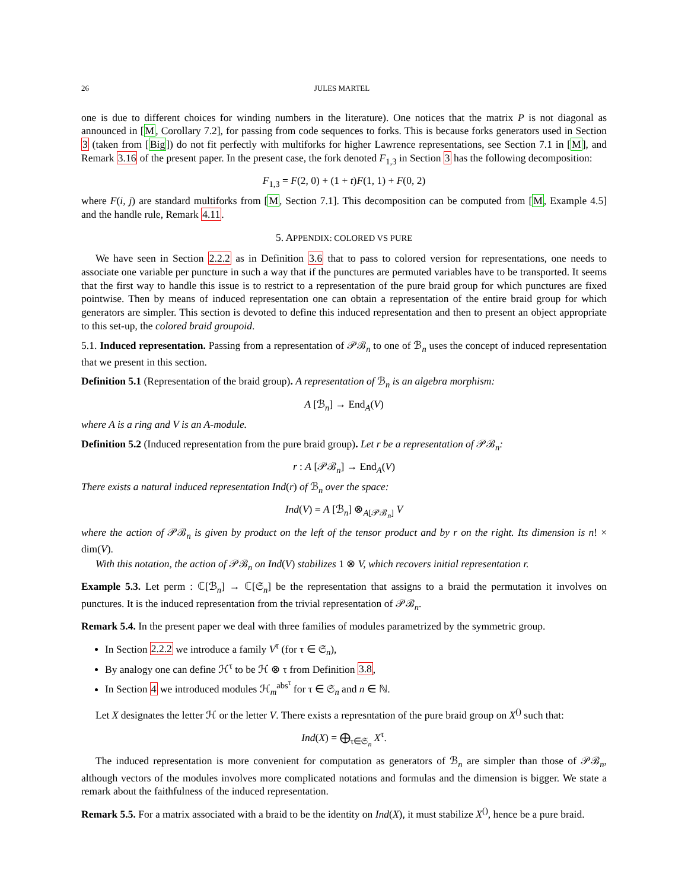26 JULES MARTEL
one is due to different choices for winding numbers in the literature). One notices that the matrix P is not diagonal as announced in [M, Corollary 7.2], for passing from code sequences to forks. This is because forks generators used in Section 3 (taken from [Big]) do not fit perfectly with multiforks for higher Lawrence representations, see Section 7.1 in [M], and Remark 3.16 of the present paper. In the present case, the fork denoted F<sub>1,3</sub> in Section 3 has the following decomposition:
F<sub>1,3</sub> = F(2, 0) + (1 + t)F(1, 1) + F(0, 2)
where F(i, j) are standard multiforks from [M, Section 7.1]. This decomposition can be computed from [M, Example 4.5] and the handle rule, Remark 4.11.
5. APPENDIX: COLORED VS PURE
We have seen in Section 2.2.2 as in Definition 3.6 that to pass to colored version for representations, one needs to associate one variable per puncture in such a way that if the punctures are permuted variables have to be transported. It seems that the first way to handle this issue is to restrict to a representation of the pure braid group for which punctures are fixed pointwise. Then by means of induced representation one can obtain a representation of the entire braid group for which generators are simpler. This section is devoted to define this induced representation and then to present an object appropriate to this set-up, the colored braid groupoid.
5.1. Induced representation. Passing from a representation of 𝒫ℬ<sub>n</sub> to one of ℬ<sub>n</sub> uses the concept of induced representation that we present in this section.
Definition 5.1 (Representation of the braid group). A representation of ℬ<sub>n</sub> is an algebra morphism:
A [ℬ<sub>n</sub>] → End<sub>A</sub>(V)
where A is a ring and V is an A-module.
Definition 5.2 (Induced representation from the pure braid group). Let r be a representation of 𝒫ℬ<sub>n</sub>:
r : A [𝒫ℬ<sub>n</sub>] → End<sub>A</sub>(V)
There exists a natural induced representation Ind(r) of ℬ<sub>n</sub> over the space:
Ind(V) = A [ℬ<sub>n</sub>] ⊗<sub>A[𝒫ℬ<sub>n</sub>]</sub> V
where the action of 𝒫ℬ<sub>n</sub> is given by product on the left of the tensor product and by r on the right. Its dimension is n! × dim(V).
With this notation, the action of 𝒫ℬ<sub>n</sub> on Ind(V) stabilizes 1 ⊗ V, which recovers initial representation r.
Example 5.3. Let perm : ℂ[ℬ<sub>n</sub>] → ℂ[𝔖<sub>n</sub>] be the representation that assigns to a braid the permutation it involves on punctures. It is the induced representation from the trivial representation of 𝒫ℬ<sub>n</sub>.
Remark 5.4. In the present paper we deal with three families of modules parametrized by the symmetric group.
In Section 2.2.2 we introduce a family V<sup>τ</sup> (for τ ∈ 𝔖<sub>n</sub>),
By analogy one can define ℋ<sup>τ</sup> to be ℋ ⊗ τ from Definition 3.8,
In Section 4 we introduced modules ℋ<sub>m</sub><sup>abs<sup>τ</sup></sup> for τ ∈ 𝔖<sub>n</sub> and n ∈ ℕ.
Let X designates the letter ℋ or the letter V. There exists a represntation of the pure braid group on X<sup>()</sup> such that:
Ind(X) = ⨁<sub>τ∈𝔖<sub>n</sub></sub> X<sup>τ</sup>.
The induced representation is more convenient for computation as generators of ℬ<sub>n</sub> are simpler than those of 𝒫ℬ<sub>n</sub>, although vectors of the modules involves more complicated notations and formulas and the dimension is bigger. We state a remark about the faithfulness of the induced representation.
Remark 5.5. For a matrix associated with a braid to be the identity on Ind(X), it must stabilize X<sup>()</sup>, hence be a pure braid.